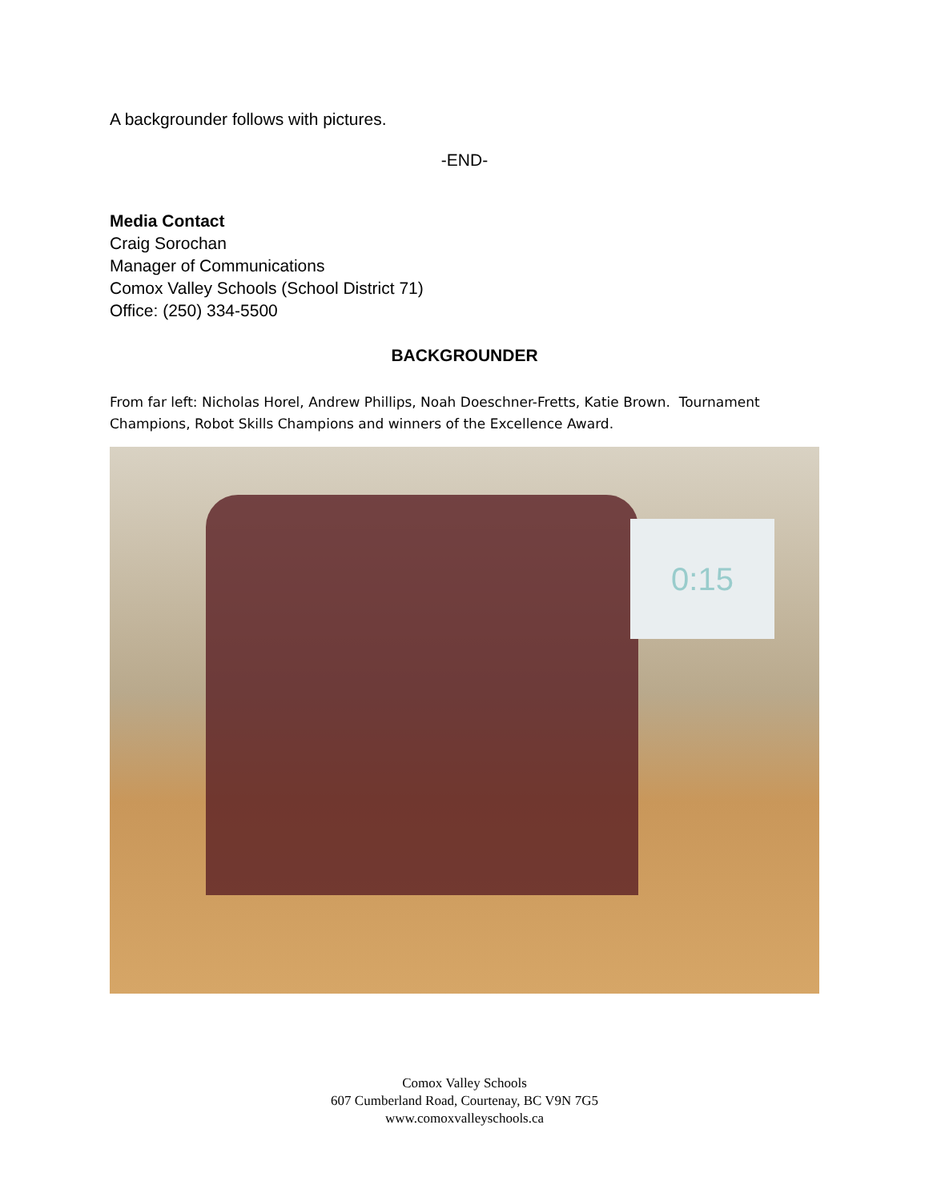A backgrounder follows with pictures.
-END-
Media Contact
Craig Sorochan
Manager of Communications
Comox Valley Schools (School District 71)
Office: (250) 334-5500
BACKGROUNDER
From far left: Nicholas Horel, Andrew Phillips, Noah Doeschner-Fretts, Katie Brown. Tournament Champions, Robot Skills Champions and winners of the Excellence Award.
0:15
Comox Valley Schools
607 Cumberland Road, Courtenay, BC V9N 7G5
www.comoxvalleyschools.ca